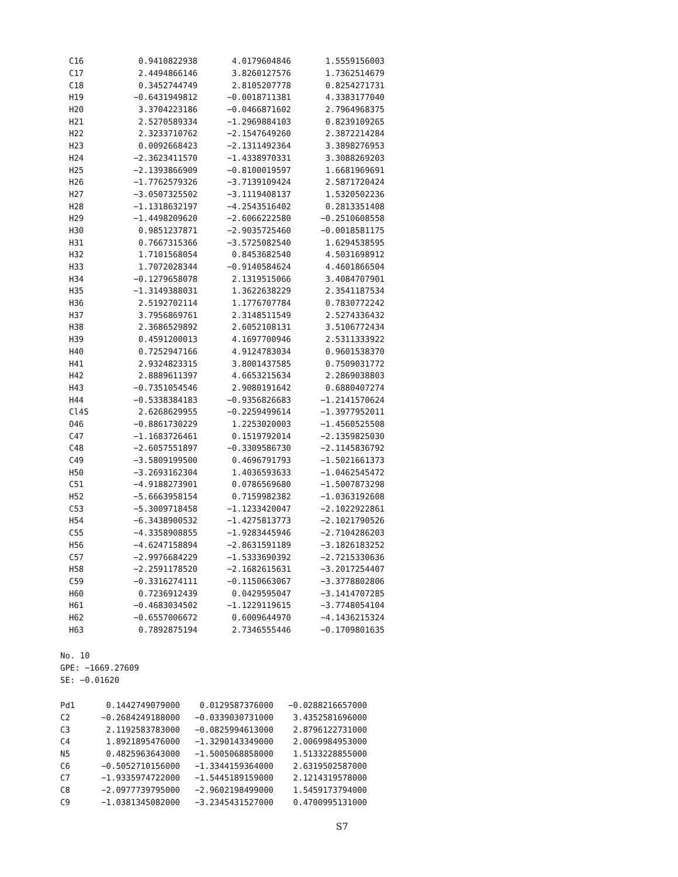| C16 | 0.9410822938 | 4.0179604846 | 1.5559156003 |
| C17 | 2.4494866146 | 3.8260127576 | 1.7362514679 |
| C18 | 0.3452744749 | 2.8105207778 | 0.8254271731 |
| H19 | −0.6431949812 | −0.0018711381 | 4.3383177040 |
| H20 | 3.3704223186 | −0.0466871602 | 2.7964968375 |
| H21 | 2.5270589334 | −1.2969884103 | 0.8239109265 |
| H22 | 2.3233710762 | −2.1547649260 | 2.3872214284 |
| H23 | 0.0092668423 | −2.1311492364 | 3.3898276953 |
| H24 | −2.3623411570 | −1.4338970331 | 3.3088269203 |
| H25 | −2.1393866909 | −0.8100019597 | 1.6681969691 |
| H26 | −1.7762579326 | −3.7139109424 | 2.5871720424 |
| H27 | −3.0507325502 | −3.1119408137 | 1.5320502236 |
| H28 | −1.1318632197 | −4.2543516402 | 0.2813351408 |
| H29 | −1.4498209620 | −2.6066222580 | −0.2510608558 |
| H30 | 0.9851237871 | −2.9035725460 | −0.0018581175 |
| H31 | 0.7667315366 | −3.5725082540 | 1.6294538595 |
| H32 | 1.7101568054 | 0.8453682540 | 4.5031698912 |
| H33 | 1.7072028344 | −0.9140584624 | 4.4601866504 |
| H34 | −0.1279658078 | 2.1319515066 | 3.4084707901 |
| H35 | −1.3149388031 | 1.3622638229 | 2.3541187534 |
| H36 | 2.5192702114 | 1.1776707784 | 0.7830772242 |
| H37 | 3.7956869761 | 2.3148511549 | 2.5274336432 |
| H38 | 2.3686529892 | 2.6052108131 | 3.5106772434 |
| H39 | 0.4591200013 | 4.1697700946 | 2.5311333922 |
| H40 | 0.7252947166 | 4.9124783034 | 0.9601538370 |
| H41 | 2.9324823315 | 3.8001437585 | 0.7509031772 |
| H42 | 2.8889611397 | 4.6653215634 | 2.2869038803 |
| H43 | −0.7351054546 | 2.9080191642 | 0.6880407274 |
| H44 | −0.5338384183 | −0.9356826683 | −1.2141570624 |
| Cl45 | 2.6268629955 | −0.2259499614 | −1.3977952011 |
| O46 | −0.8861730229 | 1.2253020003 | −1.4560525508 |
| C47 | −1.1683726461 | 0.1519792014 | −2.1359825030 |
| C48 | −2.6057551897 | −0.3309586730 | −2.1145836792 |
| C49 | −3.5809199500 | 0.4696791793 | −1.5021661373 |
| H50 | −3.2693162304 | 1.4036593633 | −1.0462545472 |
| C51 | −4.9188273901 | 0.0786569680 | −1.5007873298 |
| H52 | −5.6663958154 | 0.7159982382 | −1.0363192608 |
| C53 | −5.3009718458 | −1.1233420047 | −2.1022922861 |
| H54 | −6.3438900532 | −1.4275813773 | −2.1021790526 |
| C55 | −4.3358908855 | −1.9283445946 | −2.7104286203 |
| H56 | −4.6247158894 | −2.8631591189 | −3.1826183252 |
| C57 | −2.9976684229 | −1.5333690392 | −2.7215330636 |
| H58 | −2.2591178520 | −2.1682615631 | −3.2017254407 |
| C59 | −0.3316274111 | −0.1150663067 | −3.3778802806 |
| H60 | 0.7236912439 | 0.0429595047 | −3.1414707285 |
| H61 | −0.4683034502 | −1.1229119615 | −3.7748054104 |
| H62 | −0.6557006672 | 0.6009644970 | −4.1436215324 |
| H63 | 0.7892875194 | 2.7346555446 | −0.1709801635 |
No. 10
GPE: −1669.27609
SE: −0.01620
| Pd1 | 0.1442749079000 | 0.0129587376000 | −0.0288216657000 |
| C2 | −0.2684249188000 | −0.0339030731000 | 3.4352581696000 |
| C3 | 2.1192583783000 | −0.0825994613000 | 2.8796122731000 |
| C4 | 1.8921895476000 | −1.3290143349000 | 2.0069984953000 |
| N5 | 0.4825963643000 | −1.5005068858000 | 1.5133228855000 |
| C6 | −0.5052710156000 | −1.3344159364000 | 2.6319502587000 |
| C7 | −1.9335974722000 | −1.5445189159000 | 2.1214319578000 |
| C8 | −2.0977739795000 | −2.9602198499000 | 1.5459173794000 |
| C9 | −1.0381345082000 | −3.2345431527000 | 0.4700995131000 |
S7